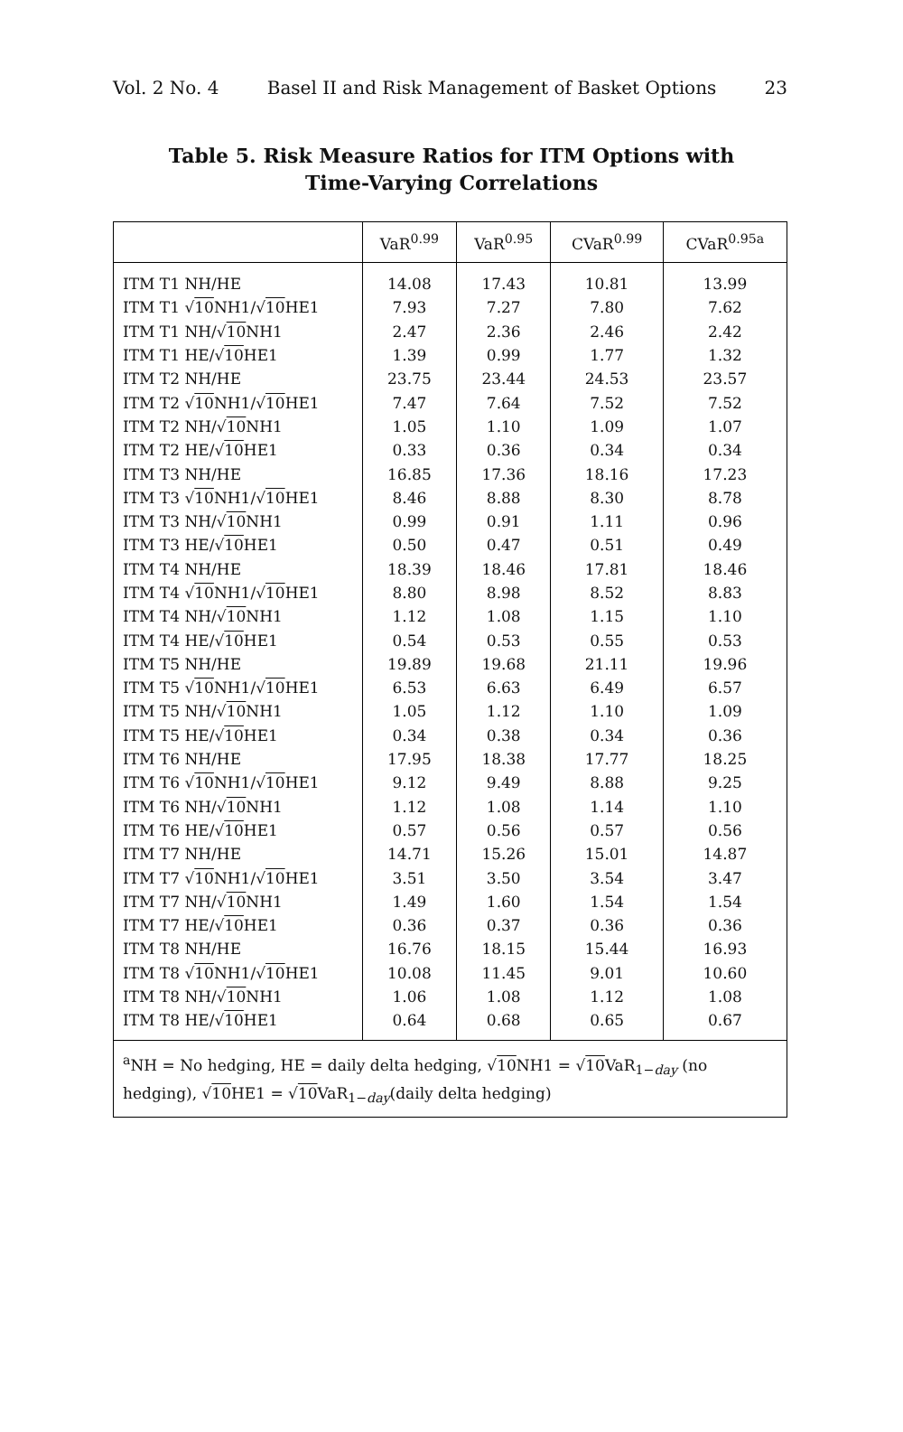Vol. 2 No. 4 Basel II and Risk Management of Basket Options 23
Table 5. Risk Measure Ratios for ITM Options with
Time-Varying Correlations
| | VaR<sup>0.99</sup> | VaR<sup>0.95</sup> | CVaR<sup>0.99</sup> | CVaR<sup>0.95a</sup> |
| --- | --- | --- | --- | --- |
| ITM T1 NH/HE | 14.08 | 17.43 | 10.81 | 13.99 |
| ITM T1 √ 10 NH1/√ 10 HE1 | 7.93 | 7.27 | 7.80 | 7.62 |
| ITM T1 NH/√ 10 NH1 | 2.47 | 2.36 | 2.46 | 2.42 |
| ITM T1 HE/√ 10 HE1 | 1.39 | 0.99 | 1.77 | 1.32 |
| ITM T2 NH/HE | 23.75 | 23.44 | 24.53 | 23.57 |
| ITM T2 √ 10 NH1/√ 10 HE1 | 7.47 | 7.64 | 7.52 | 7.52 |
| ITM T2 NH/√ 10 NH1 | 1.05 | 1.10 | 1.09 | 1.07 |
| ITM T2 HE/√ 10 HE1 | 0.33 | 0.36 | 0.34 | 0.34 |
| ITM T3 NH/HE | 16.85 | 17.36 | 18.16 | 17.23 |
| ITM T3 √ 10 NH1/√ 10 HE1 | 8.46 | 8.88 | 8.30 | 8.78 |
| ITM T3 NH/√ 10 NH1 | 0.99 | 0.91 | 1.11 | 0.96 |
| ITM T3 HE/√ 10 HE1 | 0.50 | 0.47 | 0.51 | 0.49 |
| ITM T4 NH/HE | 18.39 | 18.46 | 17.81 | 18.46 |
| ITM T4 √ 10 NH1/√ 10 HE1 | 8.80 | 8.98 | 8.52 | 8.83 |
| ITM T4 NH/√ 10 NH1 | 1.12 | 1.08 | 1.15 | 1.10 |
| ITM T4 HE/√ 10 HE1 | 0.54 | 0.53 | 0.55 | 0.53 |
| ITM T5 NH/HE | 19.89 | 19.68 | 21.11 | 19.96 |
| ITM T5 √ 10 NH1/√ 10 HE1 | 6.53 | 6.63 | 6.49 | 6.57 |
| ITM T5 NH/√ 10 NH1 | 1.05 | 1.12 | 1.10 | 1.09 |
| ITM T5 HE/√ 10 HE1 | 0.34 | 0.38 | 0.34 | 0.36 |
| ITM T6 NH/HE | 17.95 | 18.38 | 17.77 | 18.25 |
| ITM T6 √ 10 NH1/√ 10 HE1 | 9.12 | 9.49 | 8.88 | 9.25 |
| ITM T6 NH/√ 10 NH1 | 1.12 | 1.08 | 1.14 | 1.10 |
| ITM T6 HE/√ 10 HE1 | 0.57 | 0.56 | 0.57 | 0.56 |
| ITM T7 NH/HE | 14.71 | 15.26 | 15.01 | 14.87 |
| ITM T7 √ 10 NH1/√ 10 HE1 | 3.51 | 3.50 | 3.54 | 3.47 |
| ITM T7 NH/√ 10 NH1 | 1.49 | 1.60 | 1.54 | 1.54 |
| ITM T7 HE/√ 10 HE1 | 0.36 | 0.37 | 0.36 | 0.36 |
| ITM T8 NH/HE | 16.76 | 18.15 | 15.44 | 16.93 |
| ITM T8 √ 10 NH1/√ 10 HE1 | 10.08 | 11.45 | 9.01 | 10.60 |
| ITM T8 NH/√ 10 NH1 | 1.06 | 1.08 | 1.12 | 1.08 |
| ITM T8 HE/√ 10 HE1 | 0.64 | 0.68 | 0.65 | 0.67 |
| <sup>a</sup> NH = No hedging, HE = daily delta hedging, √ 10 NH1 = √ 10 VaR<sub>1−day</sub> (no hedging), √ 10 HE1 = √ 10 VaR<sub>1−day</sub>(daily delta hedging) | | | | |